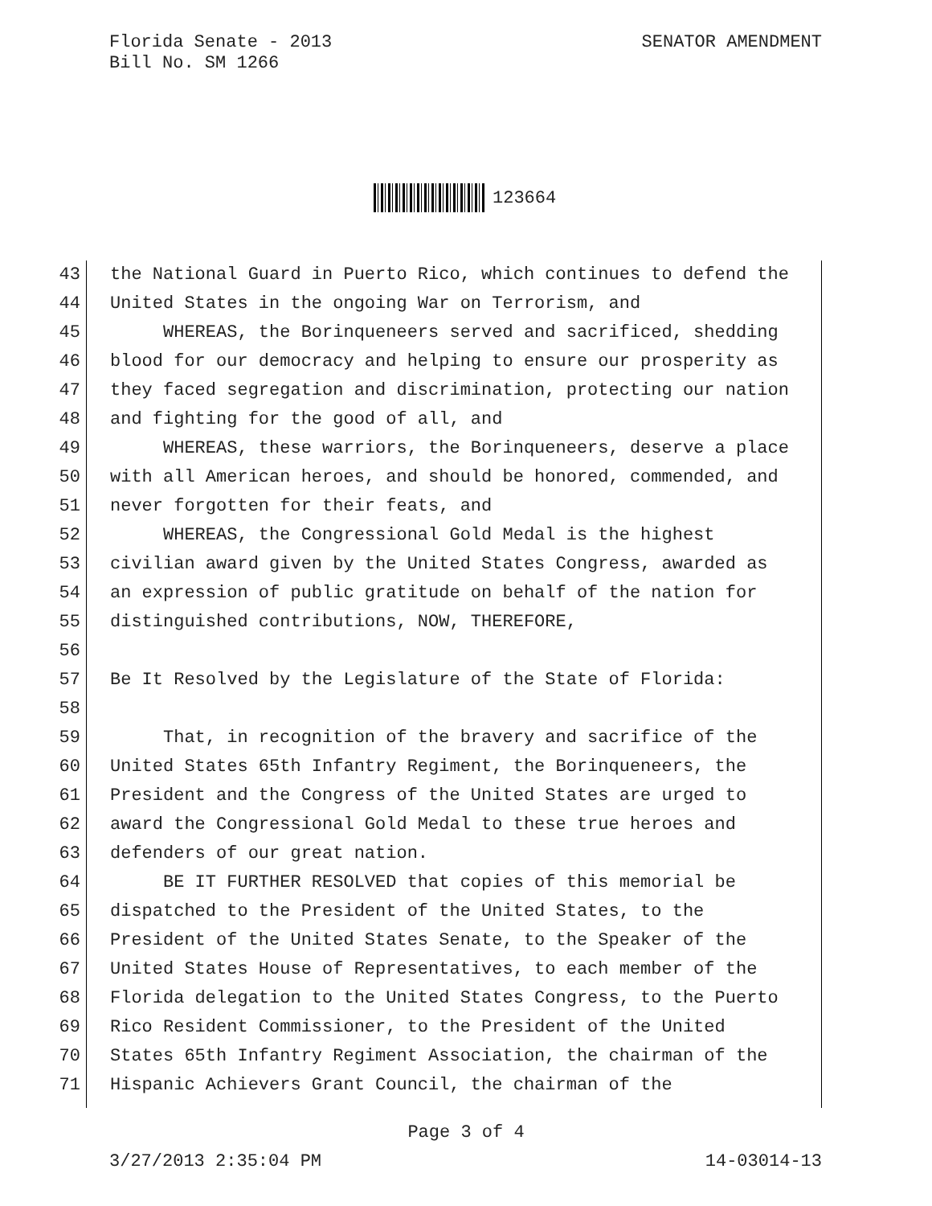Florida Senate - 2013
Bill No. SM 1266
SENATOR AMENDMENT
123664
43 the National Guard in Puerto Rico, which continues to defend the
44 United States in the ongoing War on Terrorism, and
45 WHEREAS, the Borinqueneers served and sacrificed, shedding
46 blood for our democracy and helping to ensure our prosperity as
47 they faced segregation and discrimination, protecting our nation
48 and fighting for the good of all, and
49 WHEREAS, these warriors, the Borinqueneers, deserve a place
50 with all American heroes, and should be honored, commended, and
51 never forgotten for their feats, and
52 WHEREAS, the Congressional Gold Medal is the highest
53 civilian award given by the United States Congress, awarded as
54 an expression of public gratitude on behalf of the nation for
55 distinguished contributions, NOW, THEREFORE,
56
57 Be It Resolved by the Legislature of the State of Florida:
58
59 That, in recognition of the bravery and sacrifice of the
60 United States 65th Infantry Regiment, the Borinqueneers, the
61 President and the Congress of the United States are urged to
62 award the Congressional Gold Medal to these true heroes and
63 defenders of our great nation.
64 BE IT FURTHER RESOLVED that copies of this memorial be
65 dispatched to the President of the United States, to the
66 President of the United States Senate, to the Speaker of the
67 United States House of Representatives, to each member of the
68 Florida delegation to the United States Congress, to the Puerto
69 Rico Resident Commissioner, to the President of the United
70 States 65th Infantry Regiment Association, the chairman of the
71 Hispanic Achievers Grant Council, the chairman of the
Page 3 of 4
3/27/2013 2:35:04 PM 14-03014-13